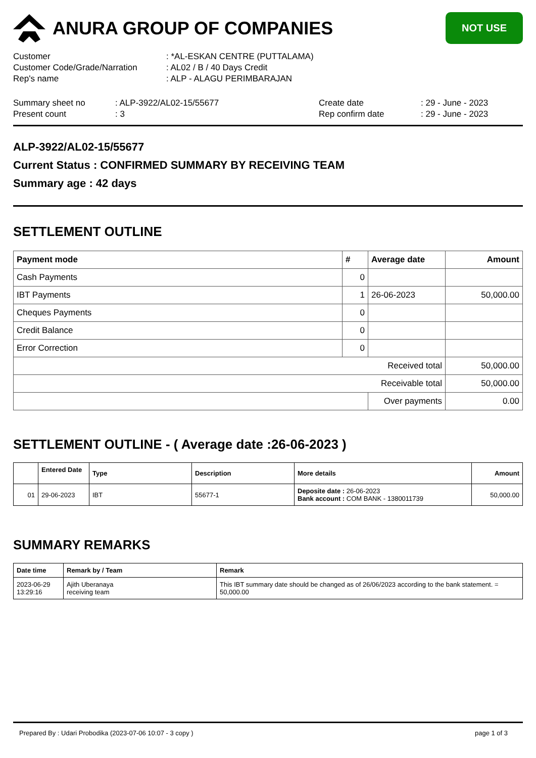ANURA GROUP OF COMPANIES
NOT USE
Customer: *AL-ESKAN CENTRE (PUTTALAMA)
Customer Code/Grade/Narration: AL02 / B / 40 Days Credit
Rep's name: ALP - ALAGU PERIMBARAJAN
Summary sheet no: ALP-3922/AL02-15/55677 Create date: 29 - June - 2023
Present count: 3 Rep confirm date: 29 - June - 2023
ALP-3922/AL02-15/55677
Current Status : CONFIRMED SUMMARY BY RECEIVING TEAM
Summary age : 42 days
SETTLEMENT OUTLINE
| Payment mode | # | Average date | Amount |
| --- | --- | --- | --- |
| Cash Payments | 0 | | |
| IBT Payments | 1 | 26-06-2023 | 50,000.00 |
| Cheques Payments | 0 | | |
| Credit Balance | 0 | | |
| Error Correction | 0 | | |
| Received total | | | 50,000.00 |
| Receivable total | | | 50,000.00 |
| | | Over payments | 0.00 |
SETTLEMENT OUTLINE - ( Average date :26-06-2023 )
| | Entered Date | Type | Description | More details | Amount |
| --- | --- | --- | --- | --- | --- |
| 01 | 29-06-2023 | IBT | 55677-1 | Deposite date : 26-06-2023 Bank account : COM BANK - 1380011739 | 50,000.00 |
SUMMARY REMARKS
| Date time | Remark by / Team | Remark |
| --- | --- | --- |
| 2023-06-29 13:29:16 | Ajith Uberanaya receiving team | This IBT summary date should be changed as of 26/06/2023 according to the bank statement. = 50,000.00 |
Prepared By : Udari Probodika (2023-07-06 10:07 - 3 copy ) page 1 of 3